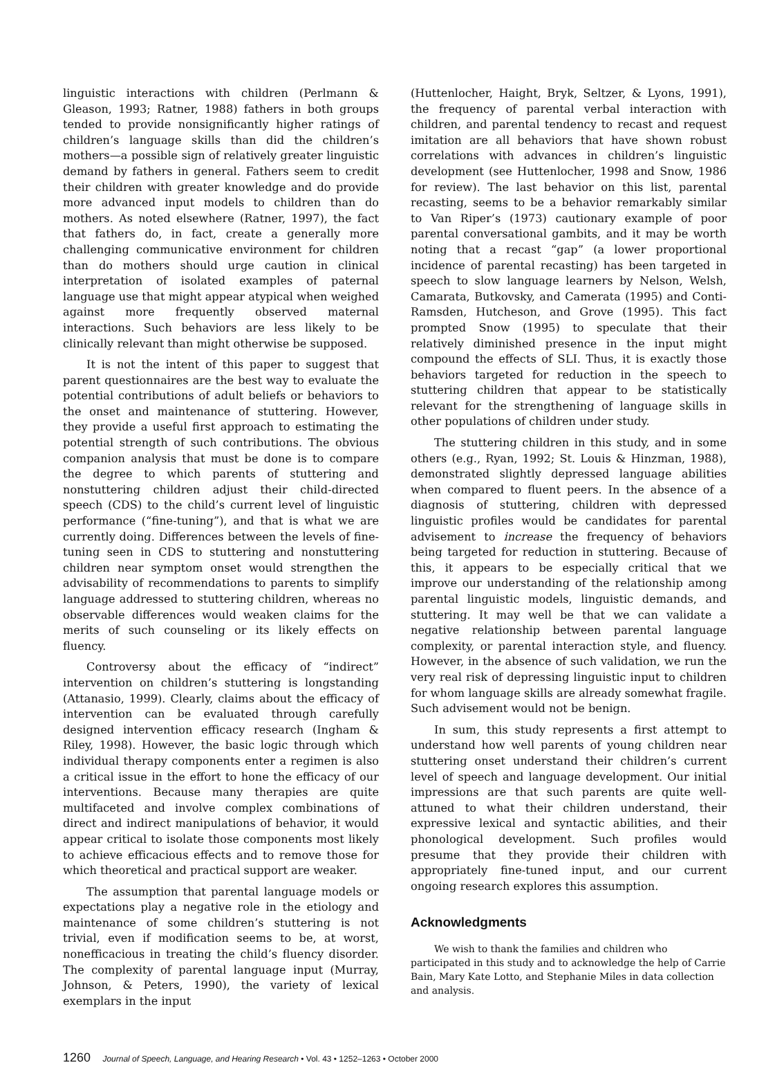linguistic interactions with children (Perlmann & Gleason, 1993; Ratner, 1988) fathers in both groups tended to provide nonsignificantly higher ratings of children’s language skills than did the children’s mothers—a possible sign of relatively greater linguistic demand by fathers in general. Fathers seem to credit their children with greater knowledge and do provide more advanced input models to children than do mothers. As noted elsewhere (Ratner, 1997), the fact that fathers do, in fact, create a generally more challenging communicative environment for children than do mothers should urge caution in clinical interpretation of isolated examples of paternal language use that might appear atypical when weighed against more frequently observed maternal interactions. Such behaviors are less likely to be clinically relevant than might otherwise be supposed.
It is not the intent of this paper to suggest that parent questionnaires are the best way to evaluate the potential contributions of adult beliefs or behaviors to the onset and maintenance of stuttering. However, they provide a useful first approach to estimating the potential strength of such contributions. The obvious companion analysis that must be done is to compare the degree to which parents of stuttering and nonstuttering children adjust their child-directed speech (CDS) to the child’s current level of linguistic performance (“fine-tuning”), and that is what we are currently doing. Differences between the levels of fine-tuning seen in CDS to stuttering and nonstuttering children near symptom onset would strengthen the advisability of recommendations to parents to simplify language addressed to stuttering children, whereas no observable differences would weaken claims for the merits of such counseling or its likely effects on fluency.
Controversy about the efficacy of “indirect” intervention on children’s stuttering is longstanding (Attanasio, 1999). Clearly, claims about the efficacy of intervention can be evaluated through carefully designed intervention efficacy research (Ingham & Riley, 1998). However, the basic logic through which individual therapy components enter a regimen is also a critical issue in the effort to hone the efficacy of our interventions. Because many therapies are quite multifaceted and involve complex combinations of direct and indirect manipulations of behavior, it would appear critical to isolate those components most likely to achieve efficacious effects and to remove those for which theoretical and practical support are weaker.
The assumption that parental language models or expectations play a negative role in the etiology and maintenance of some children’s stuttering is not trivial, even if modification seems to be, at worst, nonefficacious in treating the child’s fluency disorder. The complexity of parental language input (Murray, Johnson, & Peters, 1990), the variety of lexical exemplars in the input
(Huttenlocher, Haight, Bryk, Seltzer, & Lyons, 1991), the frequency of parental verbal interaction with children, and parental tendency to recast and request imitation are all behaviors that have shown robust correlations with advances in children’s linguistic development (see Huttenlocher, 1998 and Snow, 1986 for review). The last behavior on this list, parental recasting, seems to be a behavior remarkably similar to Van Riper’s (1973) cautionary example of poor parental conversational gambits, and it may be worth noting that a recast “gap” (a lower proportional incidence of parental recasting) has been targeted in speech to slow language learners by Nelson, Welsh, Camarata, Butkovsky, and Camerata (1995) and Conti-Ramsden, Hutcheson, and Grove (1995). This fact prompted Snow (1995) to speculate that their relatively diminished presence in the input might compound the effects of SLI. Thus, it is exactly those behaviors targeted for reduction in the speech to stuttering children that appear to be statistically relevant for the strengthening of language skills in other populations of children under study.
The stuttering children in this study, and in some others (e.g., Ryan, 1992; St. Louis & Hinzman, 1988), demonstrated slightly depressed language abilities when compared to fluent peers. In the absence of a diagnosis of stuttering, children with depressed linguistic profiles would be candidates for parental advisement to increase the frequency of behaviors being targeted for reduction in stuttering. Because of this, it appears to be especially critical that we improve our understanding of the relationship among parental linguistic models, linguistic demands, and stuttering. It may well be that we can validate a negative relationship between parental language complexity, or parental interaction style, and fluency. However, in the absence of such validation, we run the very real risk of depressing linguistic input to children for whom language skills are already somewhat fragile. Such advisement would not be benign.
In sum, this study represents a first attempt to understand how well parents of young children near stuttering onset understand their children’s current level of speech and language development. Our initial impressions are that such parents are quite well-attuned to what their children understand, their expressive lexical and syntactic abilities, and their phonological development. Such profiles would presume that they provide their children with appropriately fine-tuned input, and our current ongoing research explores this assumption.
Acknowledgments
We wish to thank the families and children who participated in this study and to acknowledge the help of Carrie Bain, Mary Kate Lotto, and Stephanie Miles in data collection and analysis.
1260 Journal of Speech, Language, and Hearing Research • Vol. 43 • 1252–1263 • October 2000